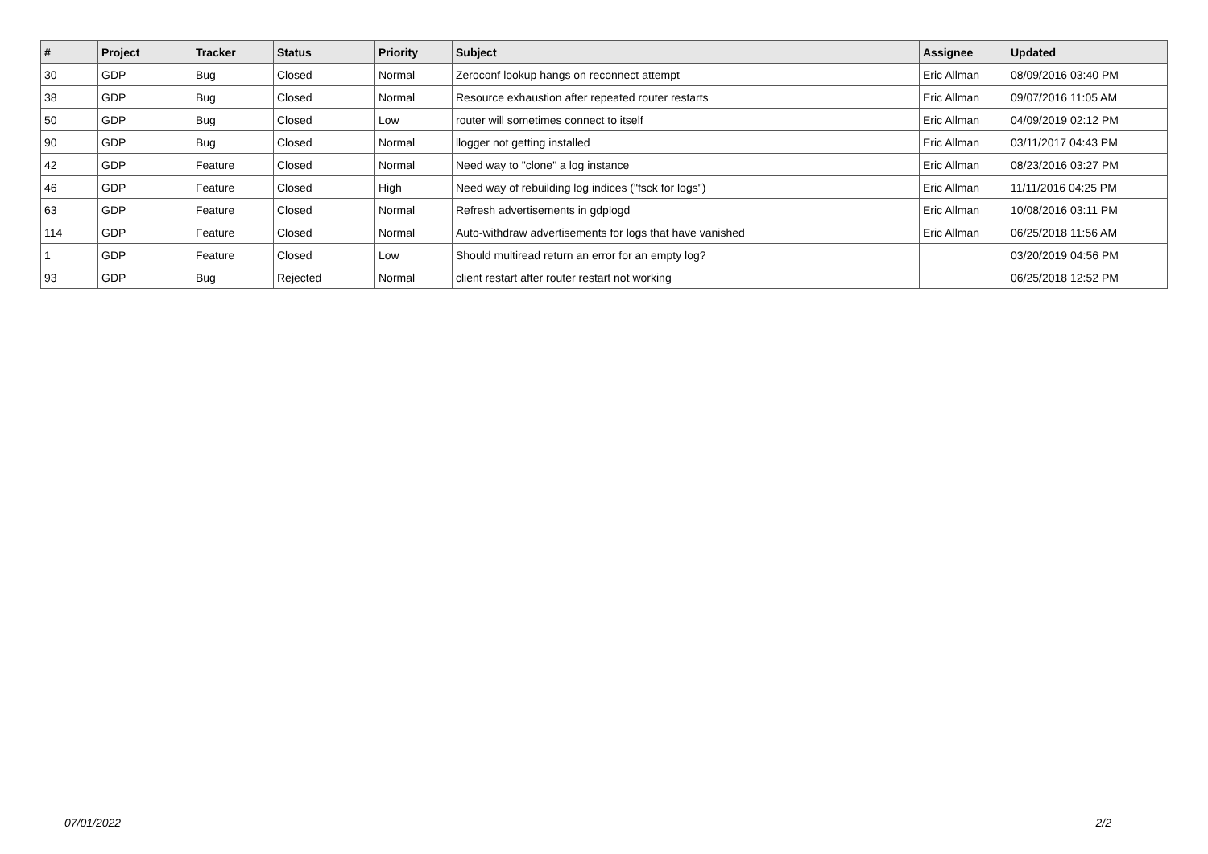| # | Project | Tracker | Status | Priority | Subject | Assignee | Updated |
| --- | --- | --- | --- | --- | --- | --- | --- |
| 30 | GDP | Bug | Closed | Normal | Zeroconf lookup hangs on reconnect attempt | Eric Allman | 08/09/2016 03:40 PM |
| 38 | GDP | Bug | Closed | Normal | Resource exhaustion after repeated router restarts | Eric Allman | 09/07/2016 11:05 AM |
| 50 | GDP | Bug | Closed | Low | router will sometimes connect to itself | Eric Allman | 04/09/2019 02:12 PM |
| 90 | GDP | Bug | Closed | Normal | llogger not getting installed | Eric Allman | 03/11/2017 04:43 PM |
| 42 | GDP | Feature | Closed | Normal | Need way to "clone" a log instance | Eric Allman | 08/23/2016 03:27 PM |
| 46 | GDP | Feature | Closed | High | Need way of rebuilding log indices ("fsck for logs") | Eric Allman | 11/11/2016 04:25 PM |
| 63 | GDP | Feature | Closed | Normal | Refresh advertisements in gdplogd | Eric Allman | 10/08/2016 03:11 PM |
| 114 | GDP | Feature | Closed | Normal | Auto-withdraw advertisements for logs that have vanished | Eric Allman | 06/25/2018 11:56 AM |
| 1 | GDP | Feature | Closed | Low | Should multiread return an error for an empty log? | | 03/20/2019 04:56 PM |
| 93 | GDP | Bug | Rejected | Normal | client restart after router restart not working | | 06/25/2018 12:52 PM |
07/01/2022 2/2